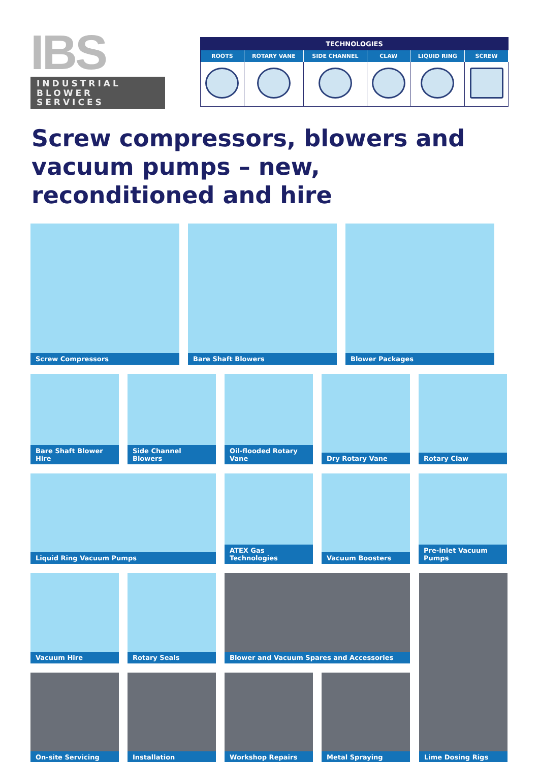IBS
INDUSTRIAL
BLOWER SERVICES
| TECHNOLOGIES | | | | | |
| --- | --- | --- | --- | --- | --- |
| ROOTS | ROTARY VANE | SIDE CHANNEL | CLAW | LIQUID RING | SCREW |
Screw compressors, blowers and vacuum pumps – new, reconditioned and hire
Screw Compressors Bare Shaft Blowers Blower Packages
Bare Shaft Blower Hire
Side Channel Blowers
Oil-flooded Rotary Vane
Dry Rotary Vane Rotary Claw
Liquid Ring Vacuum Pumps ATEX Gas Technologies
Vacuum Boosters Pre-inlet Vacuum Pumps
Vacuum Hire Rotary Seals Blower and Vacuum Spares and Accessories
On-site Servicing Installation Workshop Repairs Metal Spraying
Lime Dosing Rigs